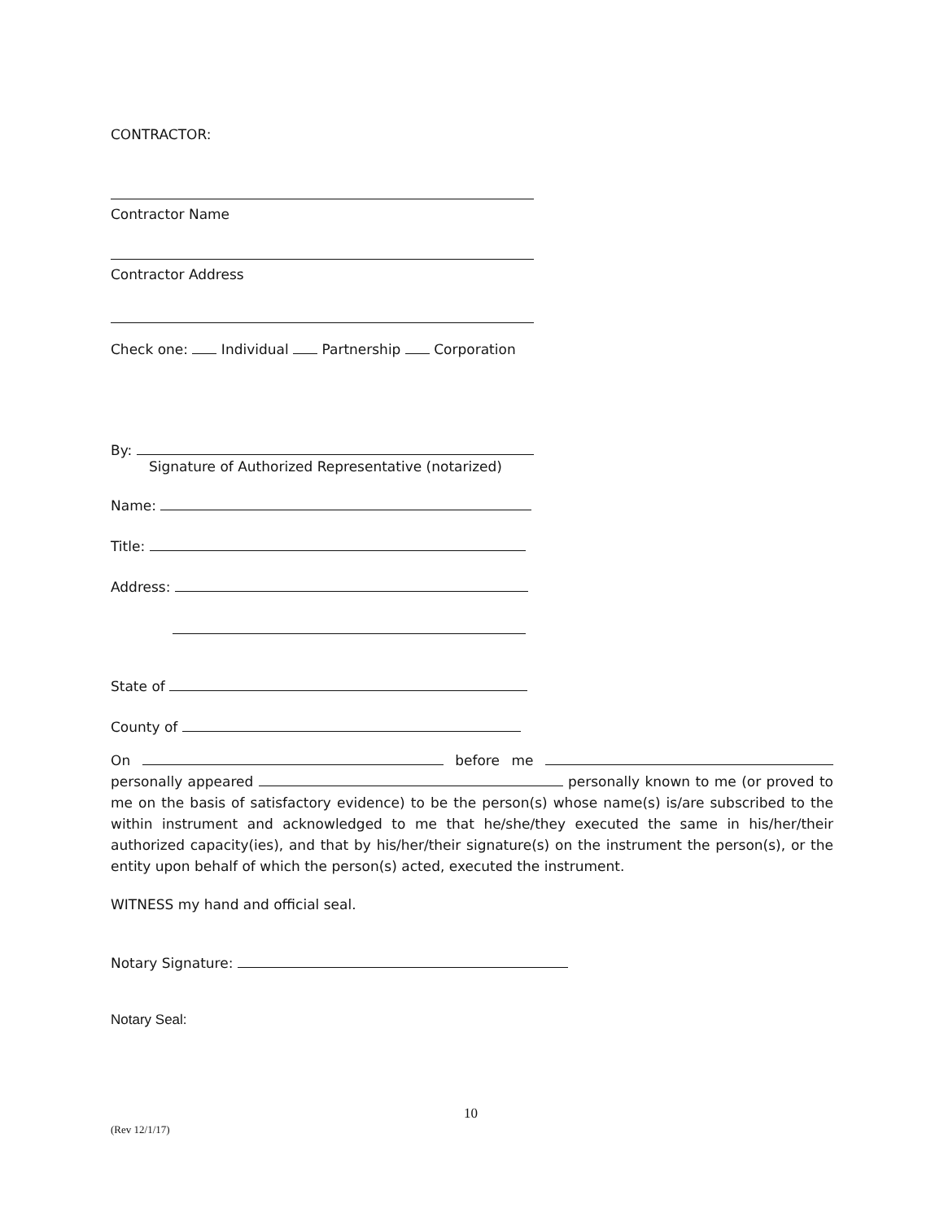CONTRACTOR:
Contractor Name
Contractor Address
Check one: Individual Partnership Corporation
By:
Signature of Authorized Representative (notarized)
Name:
Title:
Address:
State of
County of
On before me personally appeared personally known to me (or proved to me on the basis of satisfactory evidence) to be the person(s) whose name(s) is/are subscribed to the within instrument and acknowledged to me that he/she/they executed the same in his/her/their authorized capacity(ies), and that by his/her/their signature(s) on the instrument the person(s), or the entity upon behalf of which the person(s) acted, executed the instrument.
WITNESS my hand and official seal.
Notary Signature:
Notary Seal:
10
(Rev 12/1/17)